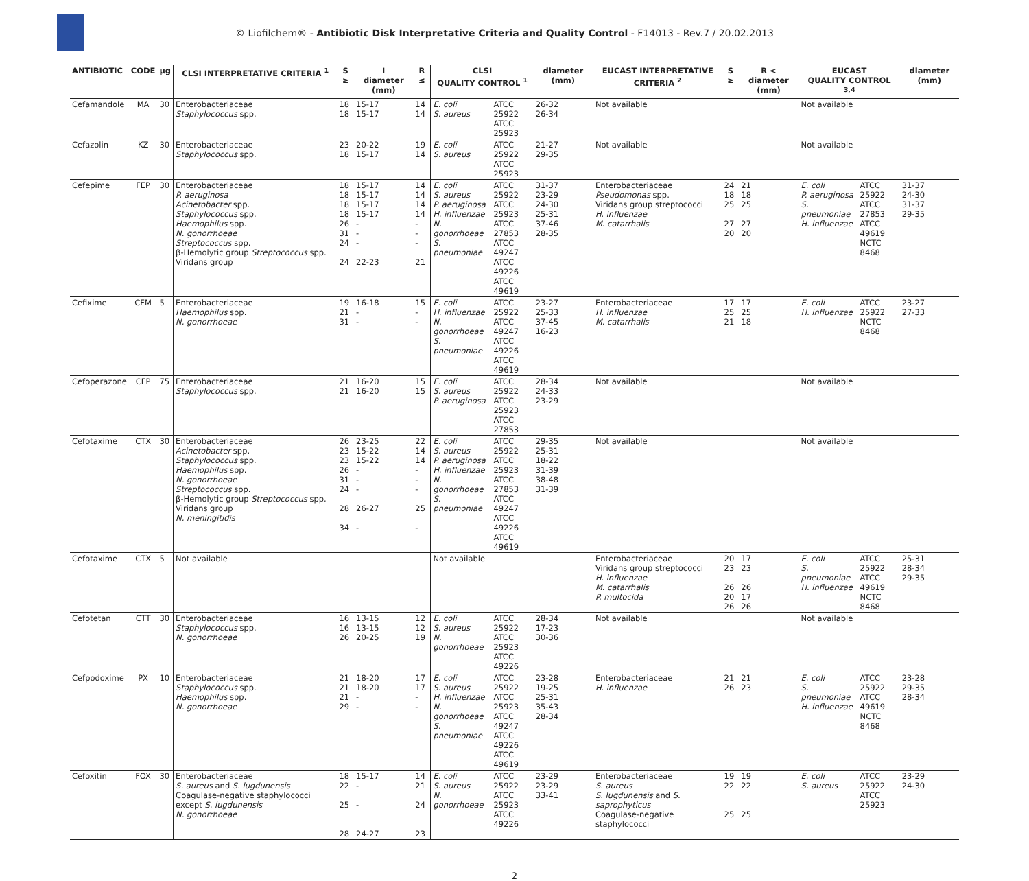© Liofilchem® - Antibiotic Disk Interpretative Criteria and Quality Control - F14013 - Rev.7 / 20.02.2013
| ANTIBIOTIC | CODE | µg | CLSI INTERPRETATIVE CRITERIA <sup>1</sup> | S ≥ | I diameter (mm) | R ≤ | CLSI QUALITY CONTROL <sup>1</sup> | | diameter (mm) | EUCAST INTERPRETATIVE CRITERIA <sup>2</sup> | S ≥ | R < diameter (mm) | EUCAST QUALITY CONTROL <sup>3,4</sup> | | diameter (mm) |
| --- | --- | --- | --- | --- | --- | --- | --- | --- | --- | --- | --- | --- | --- | --- | --- |
| Cefamandole | MA | 30 | Enterobacteriaceae Staphylococcus spp. | 18 18 | 15-17 15-17 | 14 14 | E. coli S. aureus | ATCC 25922 ATCC 25923 | 26-32 26-34 | Not available | | | Not available | | |
| Cefazolin | KZ | 30 | Enterobacteriaceae Staphylococcus spp. | 23 18 | 20-22 15-17 | 19 14 | E. coli S. aureus | ATCC 25922 ATCC 25923 | 21-27 29-35 | Not available | | | Not available | | |
| Cefepime | FEP | 30 | Enterobacteriaceae P. aeruginosa Acinetobacter spp. Staphylococcus spp. Haemophilus spp. N. gonorrhoeae Streptococcus spp. β-Hemolytic group Streptococcus spp. Viridans group | 18 18 18 18 26 31 24 24 | 15-17 15-17 15-17 15-17 - - - 22-23 | 14 14 14 14 - - - 21 | E. coli S. aureus P. aeruginosa H. influenzae N. gonorrhoeae S. pneumoniae | ATCC 25922 ATCC 25923 ATCC 27853 ATCC 49247 ATCC 49226 ATCC 49619 | 31-37 23-29 24-30 25-31 37-46 28-35 | Enterobacteriaceae Pseudomonas spp. Viridans group streptococci H. influenzae M. catarrhalis | 24 18 25 27 20 | 21 18 25 27 20 | E. coli P. aeruginosa S. pneumoniae H. influenzae | ATCC 25922 ATCC 27853 ATCC 49619 NCTC 8468 | 31-37 24-30 31-37 29-35 |
| Cefixime | CFM | 5 | Enterobacteriaceae Haemophilus spp. N. gonorrhoeae | 19 21 31 | 16-18 - - | 15 - - | E. coli H. influenzae N. gonorrhoeae S. pneumoniae | ATCC 25922 ATCC 49247 ATCC 49226 ATCC 49619 | 23-27 25-33 37-45 16-23 | Enterobacteriaceae H. influenzae M. catarrhalis | 17 25 21 | 17 25 18 | E. coli H. influenzae | ATCC 25922 NCTC 8468 | 23-27 27-33 |
| Cefoperazone | CFP | 75 | Enterobacteriaceae Staphylococcus spp. | 21 21 | 16-20 16-20 | 15 15 | E. coli S. aureus P. aeruginosa | ATCC 25922 ATCC 25923 ATCC 27853 | 28-34 24-33 23-29 | Not available | | | Not available | | |
| Cefotaxime | CTX | 30 | Enterobacteriaceae Acinetobacter spp. Staphylococcus spp. Haemophilus spp. N. gonorrhoeae Streptococcus spp. β-Hemolytic group Streptococcus spp. Viridans group N. meningitidis | 26 23 23 26 31 24 28 34 | 23-25 15-22 15-22 - - - 26-27 - | 22 14 14 - - - 25 - | E. coli S. aureus P. aeruginosa H. influenzae N. gonorrhoeae S. pneumoniae | ATCC 25922 ATCC 25923 ATCC 27853 ATCC 49247 ATCC 49226 ATCC 49619 | 29-35 25-31 18-22 31-39 38-48 31-39 | Not available | | | Not available | | |
| Cefotaxime | CTX | 5 | Not available | | | | Not available | | | Enterobacteriaceae Viridans group streptococci H. influenzae M. catarrhalis P. multocida | 20 23 26 20 26 | 17 23 26 17 26 | E. coli S. pneumoniae H. influenzae | ATCC 25922 ATCC 49619 NCTC 8468 | 25-31 28-34 29-35 |
| Cefotetan | CTT | 30 | Enterobacteriaceae Staphylococcus spp. N. gonorrhoeae | 16 16 26 | 13-15 13-15 20-25 | 12 12 19 | E. coli S. aureus N. gonorrhoeae | ATCC 25922 ATCC 25923 ATCC 49226 | 28-34 17-23 30-36 | Not available | | | Not available | | |
| Cefpodoxime | PX | 10 | Enterobacteriaceae Staphylococcus spp. Haemophilus spp. N. gonorrhoeae | 21 21 21 29 | 18-20 18-20 - - | 17 17 - - | E. coli S. aureus H. influenzae N. gonorrhoeae S. pneumoniae | ATCC 25922 ATCC 25923 ATCC 49247 ATCC 49226 ATCC 49619 | 23-28 19-25 25-31 35-43 28-34 | Enterobacteriaceae H. influenzae | 21 26 | 21 23 | E. coli S. pneumoniae H. influenzae | ATCC 25922 ATCC 49619 NCTC 8468 | 23-28 29-35 28-34 |
| Cefoxitin | FOX | 30 | Enterobacteriaceae S. aureus and S. lugdunensis Coagulase-negative staphylococci except S. lugdunensis N. gonorrhoeae | 18 22 25 28 | 15-17 - - 24-27 | 14 21 24 23 | E. coli S. aureus N. gonorrhoeae | ATCC 25922 ATCC 25923 ATCC 49226 | 23-29 23-29 33-41 | Enterobacteriaceae S. aureus S. lugdunensis and S. saprophyticus Coagulase-negative staphylococci | 19 22 25 | 19 22 25 | E. coli S. aureus | ATCC 25922 ATCC 25923 | 23-29 24-30 |
2